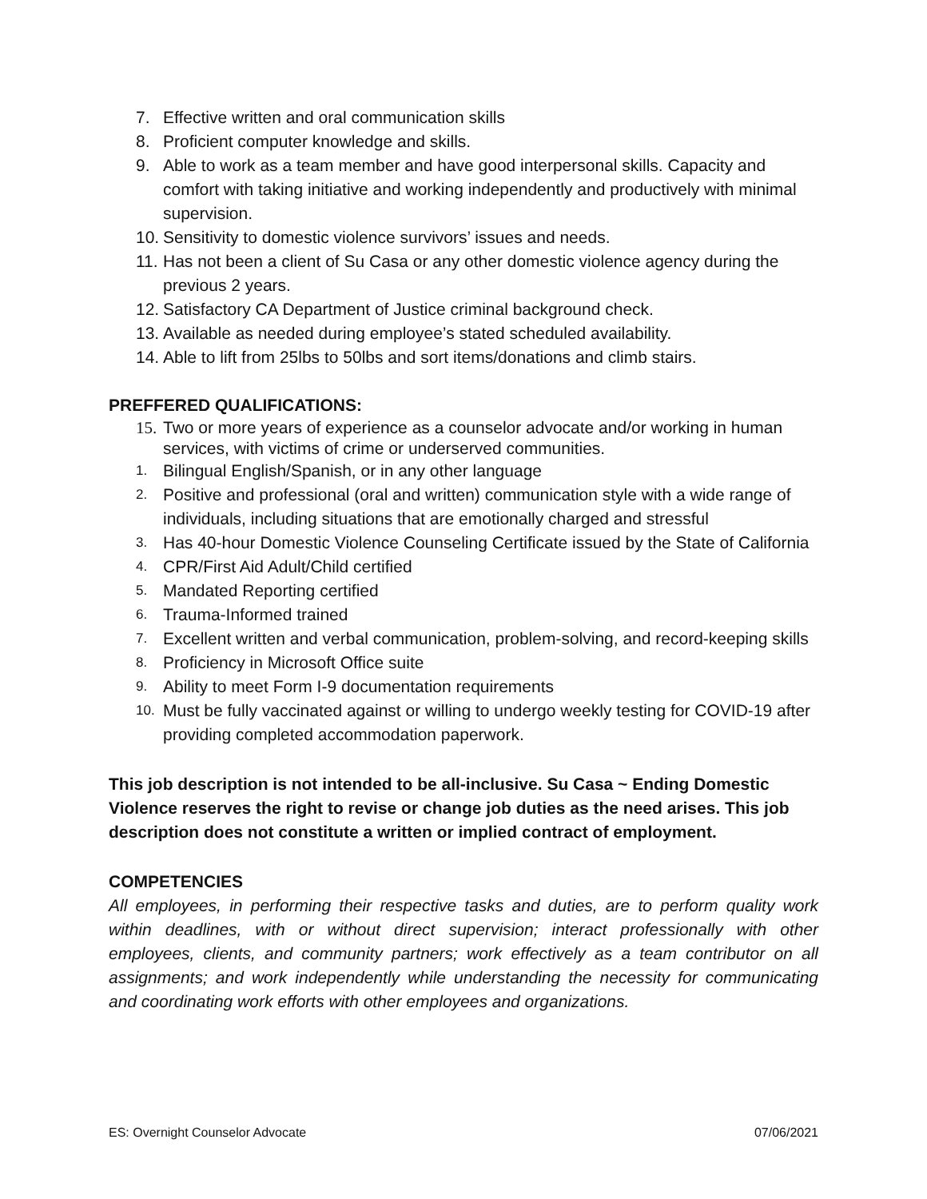7. Effective written and oral communication skills
8. Proficient computer knowledge and skills.
9. Able to work as a team member and have good interpersonal skills. Capacity and comfort with taking initiative and working independently and productively with minimal supervision.
10. Sensitivity to domestic violence survivors’ issues and needs.
11. Has not been a client of Su Casa or any other domestic violence agency during the previous 2 years.
12. Satisfactory CA Department of Justice criminal background check.
13. Available as needed during employee’s stated scheduled availability.
14. Able to lift from 25lbs to 50lbs and sort items/donations and climb stairs.
PREFFERED QUALIFICATIONS:
15. Two or more years of experience as a counselor advocate and/or working in human services, with victims of crime or underserved communities.
1. Bilingual English/Spanish, or in any other language
2. Positive and professional (oral and written) communication style with a wide range of individuals, including situations that are emotionally charged and stressful
3. Has 40-hour Domestic Violence Counseling Certificate issued by the State of California
4. CPR/First Aid Adult/Child certified
5. Mandated Reporting certified
6. Trauma-Informed trained
7. Excellent written and verbal communication, problem-solving, and record-keeping skills
8. Proficiency in Microsoft Office suite
9. Ability to meet Form I-9 documentation requirements
10. Must be fully vaccinated against or willing to undergo weekly testing for COVID-19 after providing completed accommodation paperwork.
This job description is not intended to be all-inclusive. Su Casa ~ Ending Domestic Violence reserves the right to revise or change job duties as the need arises. This job description does not constitute a written or implied contract of employment.
COMPETENCIES
All employees, in performing their respective tasks and duties, are to perform quality work within deadlines, with or without direct supervision; interact professionally with other employees, clients, and community partners; work effectively as a team contributor on all assignments; and work independently while understanding the necessity for communicating and coordinating work efforts with other employees and organizations.
ES: Overnight Counselor Advocate 07/06/2021